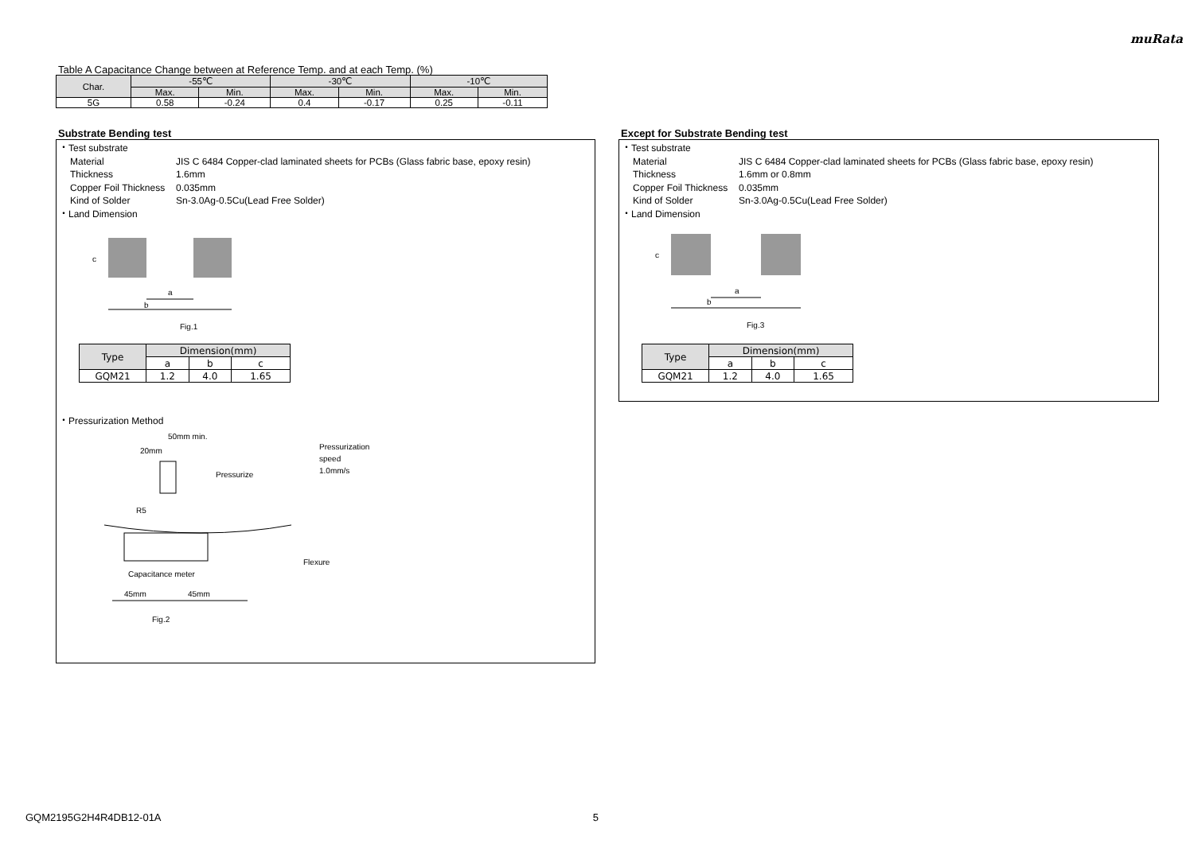muRata
Table A Capacitance Change between at Reference Temp. and at each Temp. (%)
| Char. | -55℃ | | -30℃ | | -10℃ | |
| --- | --- | --- | --- | --- | --- | --- |
| | Max. | Min. | Max. | Min. | Max. | Min. |
| 5G | 0.58 | -0.24 | 0.4 | -0.17 | 0.25 | -0.11 |
Substrate Bending test
・Test substrate
Material JIS C 6484 Copper-clad laminated sheets for PCBs (Glass fabric base, epoxy resin)
Thickness 1.6mm
Copper Foil Thickness 0.035mm
Kind of Solder Sn-3.0Ag-0.5Cu(Lead Free Solder)
・Land Dimension
a
b
c
Fig.1
| Type | Dimension(mm) | | |
| --- | --- | --- | --- |
| | a | b | c |
| GQM21 | 1.2 | 4.0 | 1.65 |
・Pressurization Method
50mm min.
20mm
Pressurization
speed
1.0mm/s
Pressurize
R5
Flexure
Capacitance meter
45mm
45mm
Fig.2
Except for Substrate Bending test
・Test substrate
Material JIS C 6484 Copper-clad laminated sheets for PCBs (Glass fabric base, epoxy resin)
Thickness 1.6mm or 0.8mm
Copper Foil Thickness 0.035mm
Kind of Solder Sn-3.0Ag-0.5Cu(Lead Free Solder)
・Land Dimension
a
b
c
Fig.3
| Type | Dimension(mm) | | |
| --- | --- | --- | --- |
| | a | b | c |
| GQM21 | 1.2 | 4.0 | 1.65 |
GQM2195G2H4R4DB12-01A 5